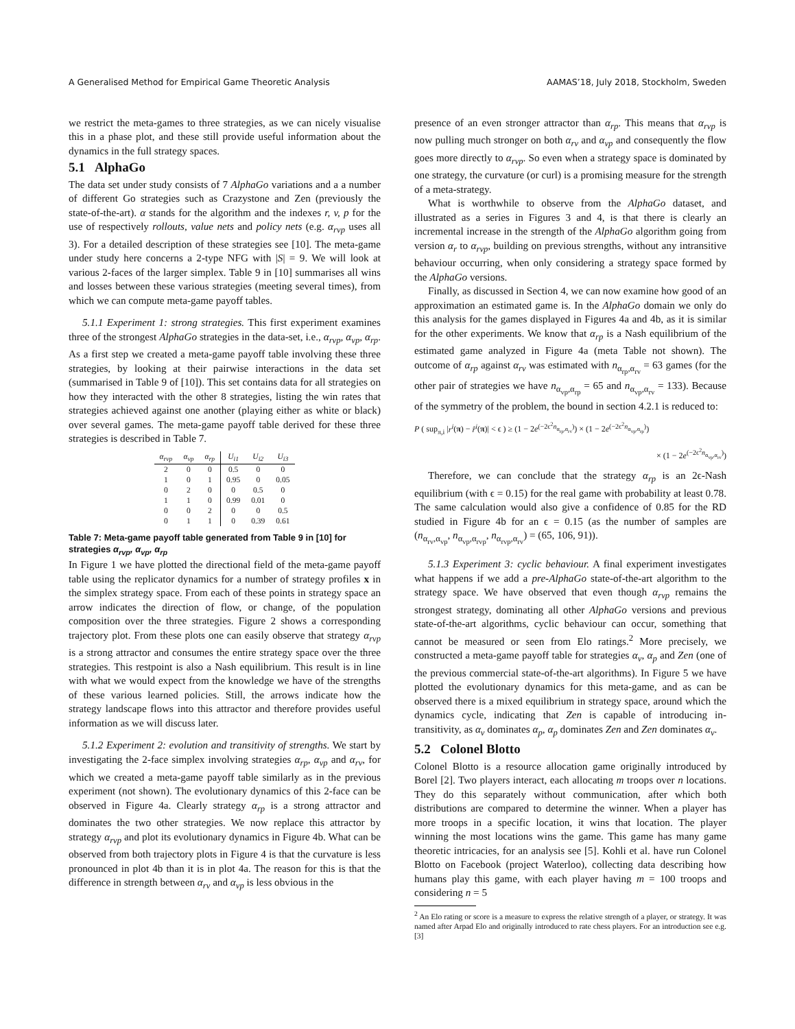A Generalised Method for Empirical Game Theoretic Analysis AAMAS’18, July 2018, Stockholm, Sweden
we restrict the meta-games to three strategies, as we can nicely visualise this in a phase plot, and these still provide useful information about the dynamics in the full strategy spaces.
5.1 AlphaGo
The data set under study consists of 7 AlphaGo variations and a a number of different Go strategies such as Crazystone and Zen (previously the state-of-the-art). α stands for the algorithm and the indexes r, v, p for the use of respectively rollouts, value nets and policy nets (e.g. α<sub>rvp</sub> uses all 3). For a detailed description of these strategies see [10]. The meta-game under study here concerns a 2-type NFG with |S| = 9. We will look at various 2-faces of the larger simplex. Table 9 in [10] summarises all wins and losses between these various strategies (meeting several times), from which we can compute meta-game payoff tables.
5.1.1 Experiment 1: strong strategies. This first experiment examines three of the strongest AlphaGo strategies in the data-set, i.e., α<sub>rvp</sub>, α<sub>vp</sub>, α<sub>rp</sub>. As a first step we created a meta-game payoff table involving these three strategies, by looking at their pairwise interactions in the data set (summarised in Table 9 of [10]). This set contains data for all strategies on how they interacted with the other 8 strategies, listing the win rates that strategies achieved against one another (playing either as white or black) over several games. The meta-game payoff table derived for these three strategies is described in Table 7.
| α<sub>rvp</sub> | α<sub>vp</sub> | α<sub>rp</sub> | U<sub>i1</sub> | U<sub>i2</sub> | U<sub>i3</sub> |
| --- | --- | --- | --- | --- | --- |
| 2 | 0 | 0 | 0.5 | 0 | 0 |
| 1 | 0 | 1 | 0.95 | 0 | 0.05 |
| 0 | 2 | 0 | 0 | 0.5 | 0 |
| 1 | 1 | 0 | 0.99 | 0.01 | 0 |
| 0 | 0 | 2 | 0 | 0 | 0.5 |
| 0 | 1 | 1 | 0 | 0.39 | 0.61 |
Table 7: Meta-game payoff table generated from Table 9 in [10] for strategies α<sub>rvp</sub>, α<sub>vp</sub>, α<sub>rp</sub>
In Figure 1 we have plotted the directional field of the meta-game payoff table using the replicator dynamics for a number of strategy profiles x in the simplex strategy space. From each of these points in strategy space an arrow indicates the direction of flow, or change, of the population composition over the three strategies. Figure 2 shows a corresponding trajectory plot. From these plots one can easily observe that strategy α<sub>rvp</sub> is a strong attractor and consumes the entire strategy space over the three strategies. This restpoint is also a Nash equilibrium. This result is in line with what we would expect from the knowledge we have of the strengths of these various learned policies. Still, the arrows indicate how the strategy landscape flows into this attractor and therefore provides useful information as we will discuss later.
5.1.2 Experiment 2: evolution and transitivity of strengths. We start by investigating the 2-face simplex involving strategies α<sub>rp</sub>, α<sub>vp</sub> and α<sub>rv</sub>, for which we created a meta-game payoff table similarly as in the previous experiment (not shown). The evolutionary dynamics of this 2-face can be observed in Figure 4a. Clearly strategy α<sub>rp</sub> is a strong attractor and dominates the two other strategies. We now replace this attractor by strategy α<sub>rvp</sub> and plot its evolutionary dynamics in Figure 4b. What can be observed from both trajectory plots in Figure 4 is that the curvature is less pronounced in plot 4b than it is in plot 4a. The reason for this is that the difference in strength between α<sub>rv</sub> and α<sub>vp</sub> is less obvious in the
presence of an even stronger attractor than α<sub>rp</sub>. This means that α<sub>rvp</sub> is now pulling much stronger on both α<sub>rv</sub> and α<sub>vp</sub> and consequently the flow goes more directly to α<sub>rvp</sub>. So even when a strategy space is dominated by one strategy, the curvature (or curl) is a promising measure for the strength of a meta-strategy.
What is worthwhile to observe from the AlphaGo dataset, and illustrated as a series in Figures 3 and 4, is that there is clearly an incremental increase in the strength of the AlphaGo algorithm going from version α<sub>r</sub> to α<sub>rvp</sub>, building on previous strengths, without any intransitive behaviour occurring, when only considering a strategy space formed by the AlphaGo versions.
Finally, as discussed in Section 4, we can now examine how good of an approximation an estimated game is. In the AlphaGo domain we only do this analysis for the games displayed in Figures 4a and 4b, as it is similar for the other experiments. We know that α<sub>rp</sub> is a Nash equilibrium of the estimated game analyzed in Figure 4a (meta Table not shown). The outcome of α<sub>rp</sub> against α<sub>rv</sub> was estimated with n<sub>α<sub>rp</sub>,α<sub>rv</sub></sub> = 63 games (for the other pair of strategies we have n<sub>α<sub>vp</sub>,α<sub>rp</sub></sub> = 65 and n<sub>α<sub>vp</sub>,α<sub>rv</sub></sub> = 133). Because of the symmetry of the problem, the bound in section 4.2.1 is reduced to:
P ( sup<sub>π,i</sub> |r<sup>i</sup>(π) − r̂<sup>i</sup>(π)| < ϵ ) ≥ (1 − 2e<sup>(−2ϵ<sup>2</sup>n<sub>α<sub>rp</sub>,α<sub>rv</sub></sub>)</sup>) × (1 − 2e<sup>(−2ϵ<sup>2</sup>n<sub>α<sub>vp</sub>,α<sub>rp</sub></sub>)</sup>)
× (1 − 2e<sup>(−2ϵ<sup>2</sup>n<sub>α<sub>vp</sub>,α<sub>rv</sub></sub>)</sup>)
Therefore, we can conclude that the strategy α<sub>rp</sub> is an 2ϵ-Nash equilibrium (with ϵ = 0.15) for the real game with probability at least 0.78. The same calculation would also give a confidence of 0.85 for the RD studied in Figure 4b for an ϵ = 0.15 (as the number of samples are (n<sub>α<sub>rv</sub>,α<sub>vp</sub></sub>, n<sub>α<sub>vp</sub>,α<sub>rvp</sub></sub>, n<sub>α<sub>rvp</sub>,α<sub>rv</sub></sub>) = (65, 106, 91)).
5.1.3 Experiment 3: cyclic behaviour. A final experiment investigates what happens if we add a pre-AlphaGo state-of-the-art algorithm to the strategy space. We have observed that even though α<sub>rvp</sub> remains the strongest strategy, dominating all other AlphaGo versions and previous state-of-the-art algorithms, cyclic behaviour can occur, something that cannot be measured or seen from Elo ratings.<sup>2</sup> More precisely, we constructed a meta-game payoff table for strategies α<sub>v</sub>, α<sub>p</sub> and Zen (one of the previous commercial state-of-the-art algorithms). In Figure 5 we have plotted the evolutionary dynamics for this meta-game, and as can be observed there is a mixed equilibrium in strategy space, around which the dynamics cycle, indicating that Zen is capable of introducing in-transitivity, as α<sub>v</sub> dominates α<sub>p</sub>, α<sub>p</sub> dominates Zen and Zen dominates α<sub>v</sub>.
5.2 Colonel Blotto
Colonel Blotto is a resource allocation game originally introduced by Borel [2]. Two players interact, each allocating m troops over n locations. They do this separately without communication, after which both distributions are compared to determine the winner. When a player has more troops in a specific location, it wins that location. The player winning the most locations wins the game. This game has many game theoretic intricacies, for an analysis see [5]. Kohli et al. have run Colonel Blotto on Facebook (project Waterloo), collecting data describing how humans play this game, with each player having m = 100 troops and considering n = 5
<sup>2</sup> An Elo rating or score is a measure to express the relative strength of a player, or strategy. It was named after Arpad Elo and originally introduced to rate chess players. For an introduction see e.g. [3]